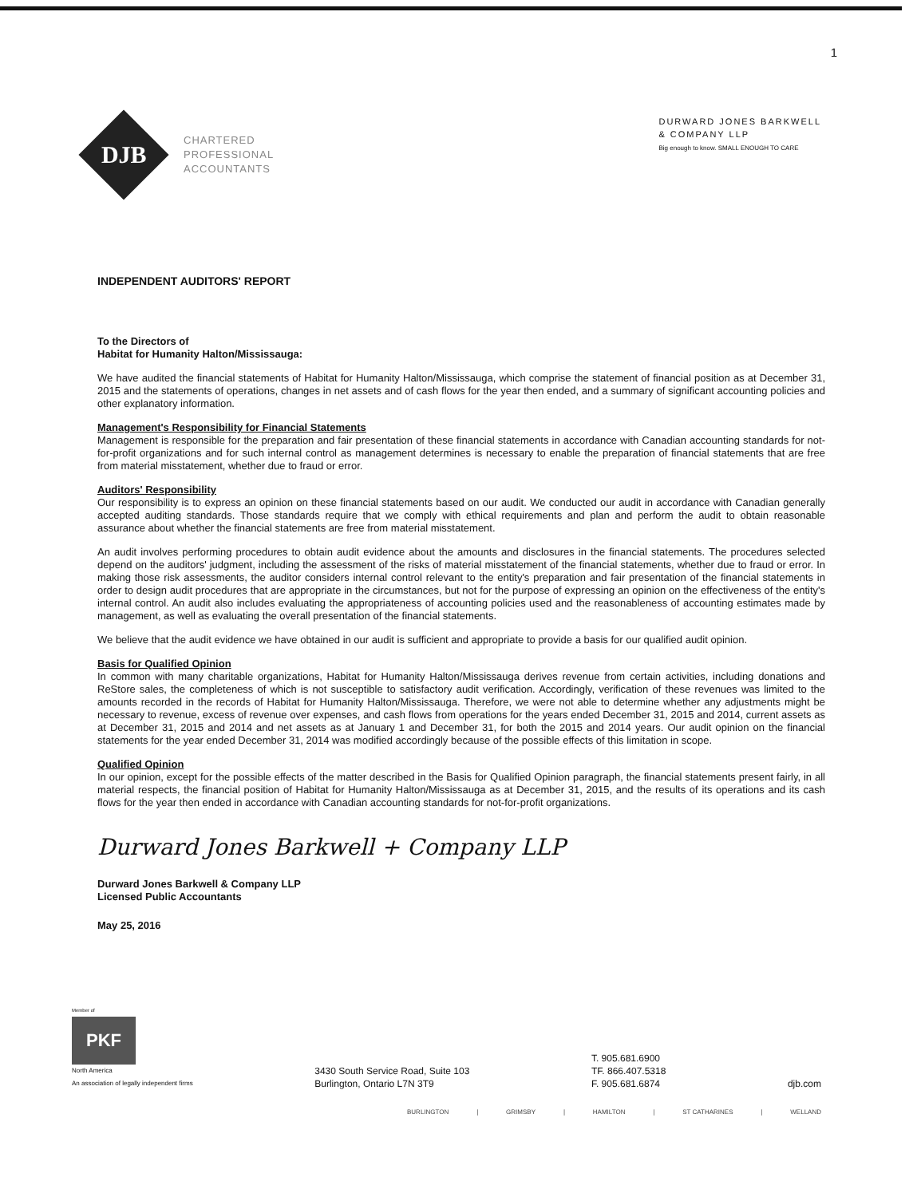1
DJB
CHARTERED
PROFESSIONAL
ACCOUNTANTS
DURWARD JONES BARKWELL
& COMPANY LLP
Big enough to know. SMALL ENOUGH TO CARE
INDEPENDENT AUDITORS' REPORT
To the Directors of
Habitat for Humanity Halton/Mississauga:
We have audited the financial statements of Habitat for Humanity Halton/Mississauga, which comprise the statement of financial position as at December 31, 2015 and the statements of operations, changes in net assets and of cash flows for the year then ended, and a summary of significant accounting policies and other explanatory information.
Management's Responsibility for Financial Statements
Management is responsible for the preparation and fair presentation of these financial statements in accordance with Canadian accounting standards for not-for-profit organizations and for such internal control as management determines is necessary to enable the preparation of financial statements that are free from material misstatement, whether due to fraud or error.
Auditors' Responsibility
Our responsibility is to express an opinion on these financial statements based on our audit. We conducted our audit in accordance with Canadian generally accepted auditing standards. Those standards require that we comply with ethical requirements and plan and perform the audit to obtain reasonable assurance about whether the financial statements are free from material misstatement.
An audit involves performing procedures to obtain audit evidence about the amounts and disclosures in the financial statements. The procedures selected depend on the auditors' judgment, including the assessment of the risks of material misstatement of the financial statements, whether due to fraud or error. In making those risk assessments, the auditor considers internal control relevant to the entity's preparation and fair presentation of the financial statements in order to design audit procedures that are appropriate in the circumstances, but not for the purpose of expressing an opinion on the effectiveness of the entity's internal control. An audit also includes evaluating the appropriateness of accounting policies used and the reasonableness of accounting estimates made by management, as well as evaluating the overall presentation of the financial statements.
We believe that the audit evidence we have obtained in our audit is sufficient and appropriate to provide a basis for our qualified audit opinion.
Basis for Qualified Opinion
In common with many charitable organizations, Habitat for Humanity Halton/Mississauga derives revenue from certain activities, including donations and ReStore sales, the completeness of which is not susceptible to satisfactory audit verification. Accordingly, verification of these revenues was limited to the amounts recorded in the records of Habitat for Humanity Halton/Mississauga. Therefore, we were not able to determine whether any adjustments might be necessary to revenue, excess of revenue over expenses, and cash flows from operations for the years ended December 31, 2015 and 2014, current assets as at December 31, 2015 and 2014 and net assets as at January 1 and December 31, for both the 2015 and 2014 years. Our audit opinion on the financial statements for the year ended December 31, 2014 was modified accordingly because of the possible effects of this limitation in scope.
Qualified Opinion
In our opinion, except for the possible effects of the matter described in the Basis for Qualified Opinion paragraph, the financial statements present fairly, in all material respects, the financial position of Habitat for Humanity Halton/Mississauga as at December 31, 2015, and the results of its operations and its cash flows for the year then ended in accordance with Canadian accounting standards for not-for-profit organizations.
Durward Jones Barkwell + Company LLP
Durward Jones Barkwell & Company LLP
Licensed Public Accountants
May 25, 2016
Member of
PKF
North America
An association of legally independent firms
3430 South Service Road, Suite 103
Burlington, Ontario L7N 3T9
T. 905.681.6900
TF. 866.407.5318
F. 905.681.6874
djb.com
BURLINGTON | GRIMSBY | HAMILTON | ST CATHARINES | WELLAND